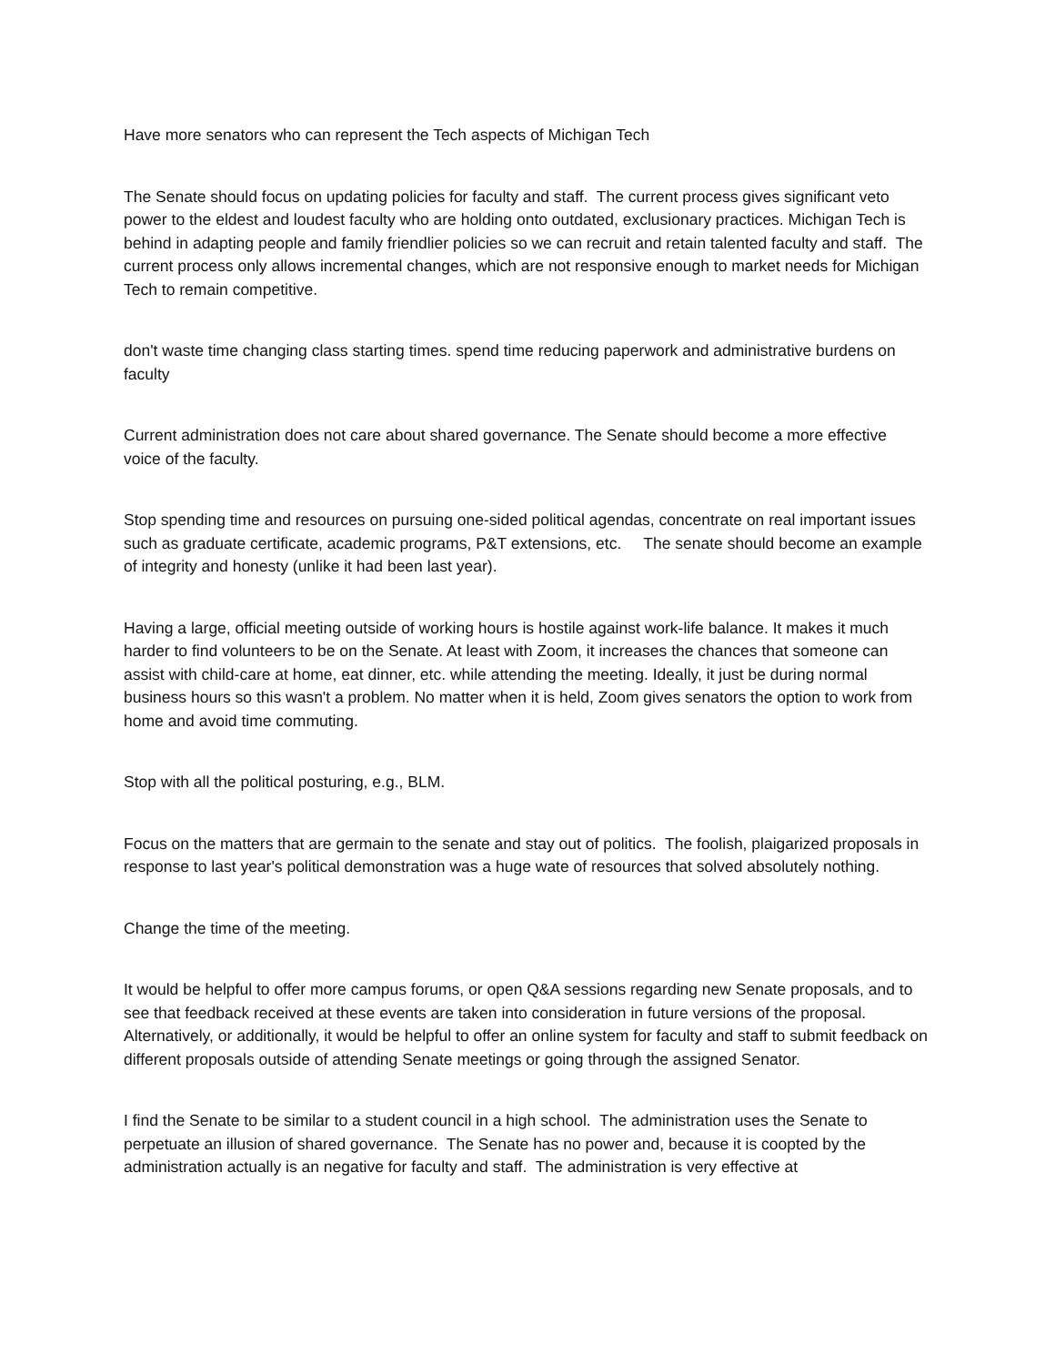Have more senators who can represent the Tech aspects of Michigan Tech
The Senate should focus on updating policies for faculty and staff. The current process gives significant veto power to the eldest and loudest faculty who are holding onto outdated, exclusionary practices. Michigan Tech is behind in adapting people and family friendlier policies so we can recruit and retain talented faculty and staff. The current process only allows incremental changes, which are not responsive enough to market needs for Michigan Tech to remain competitive.
don't waste time changing class starting times. spend time reducing paperwork and administrative burdens on faculty
Current administration does not care about shared governance. The Senate should become a more effective voice of the faculty.
Stop spending time and resources on pursuing one-sided political agendas, concentrate on real important issues such as graduate certificate, academic programs, P&T extensions, etc. The senate should become an example of integrity and honesty (unlike it had been last year).
Having a large, official meeting outside of working hours is hostile against work-life balance. It makes it much harder to find volunteers to be on the Senate. At least with Zoom, it increases the chances that someone can assist with child-care at home, eat dinner, etc. while attending the meeting. Ideally, it just be during normal business hours so this wasn't a problem. No matter when it is held, Zoom gives senators the option to work from home and avoid time commuting.
Stop with all the political posturing, e.g., BLM.
Focus on the matters that are germain to the senate and stay out of politics. The foolish, plaigarized proposals in response to last year's political demonstration was a huge wate of resources that solved absolutely nothing.
Change the time of the meeting.
It would be helpful to offer more campus forums, or open Q&A sessions regarding new Senate proposals, and to see that feedback received at these events are taken into consideration in future versions of the proposal. Alternatively, or additionally, it would be helpful to offer an online system for faculty and staff to submit feedback on different proposals outside of attending Senate meetings or going through the assigned Senator.
I find the Senate to be similar to a student council in a high school. The administration uses the Senate to perpetuate an illusion of shared governance. The Senate has no power and, because it is coopted by the administration actually is an negative for faculty and staff. The administration is very effective at